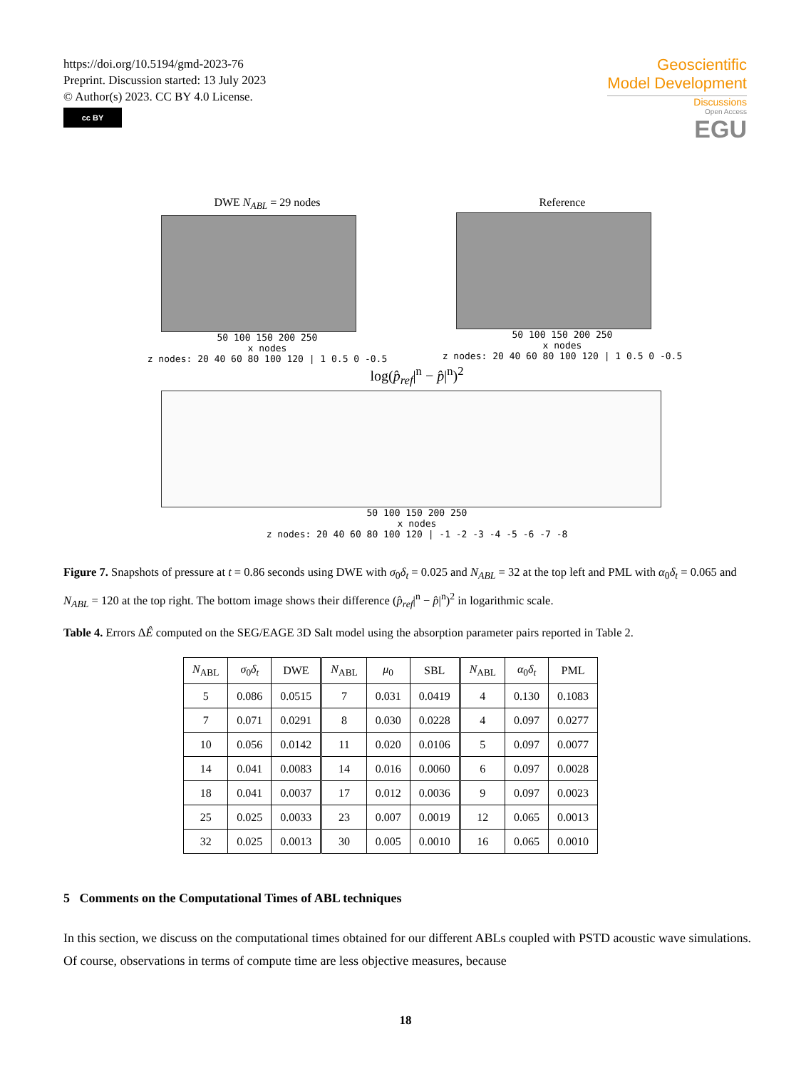https://doi.org/10.5194/gmd-2023-76
Preprint. Discussion started: 13 July 2023
© Author(s) 2023. CC BY 4.0 License.
cc BY
Geoscientific
Model Development
Discussions
Open Access
EGU
DWE N<sub>ABL</sub> = 29 nodes
50 100 150 200 250
x nodes
z nodes: 20 40 60 80 100 120 | 1 0.5 0 -0.5
Reference
50 100 150 200 250
x nodes
z nodes: 20 40 60 80 100 120 | 1 0.5 0 -0.5
log(p̂<sub>ref</sub>|<sup>n</sup> − p̂|<sup>n</sup>)<sup>2</sup>
50 100 150 200 250
x nodes
z nodes: 20 40 60 80 100 120 | -1 -2 -3 -4 -5 -6 -7 -8
Figure 7. Snapshots of pressure at t = 0.86 seconds using DWE with σ<sub>0</sub>δ<sub>t</sub> = 0.025 and N<sub>ABL</sub> = 32 at the top left and PML with α<sub>0</sub>δ<sub>t</sub> = 0.065 and N<sub>ABL</sub> = 120 at the top right. The bottom image shows their difference (p̂<sub>ref</sub>|<sup>n</sup> − p̂|<sup>n</sup>)<sup>2</sup> in logarithmic scale.
Table 4. Errors ΔÊ computed on the SEG/EAGE 3D Salt model using the absorption parameter pairs reported in Table 2.
| N<sub>ABL</sub> | σ<sub>0</sub> δ<sub>t</sub> | DWE | N<sub>ABL</sub> | μ<sub>0</sub> | SBL | N<sub>ABL</sub> | α<sub>0</sub> δ<sub>t</sub> | PML |
| --- | --- | --- | --- | --- | --- | --- | --- | --- |
| 5 | 0.086 | 0.0515 | 7 | 0.031 | 0.0419 | 4 | 0.130 | 0.1083 |
| 7 | 0.071 | 0.0291 | 8 | 0.030 | 0.0228 | 4 | 0.097 | 0.0277 |
| 10 | 0.056 | 0.0142 | 11 | 0.020 | 0.0106 | 5 | 0.097 | 0.0077 |
| 14 | 0.041 | 0.0083 | 14 | 0.016 | 0.0060 | 6 | 0.097 | 0.0028 |
| 18 | 0.041 | 0.0037 | 17 | 0.012 | 0.0036 | 9 | 0.097 | 0.0023 |
| 25 | 0.025 | 0.0033 | 23 | 0.007 | 0.0019 | 12 | 0.065 | 0.0013 |
| 32 | 0.025 | 0.0013 | 30 | 0.005 | 0.0010 | 16 | 0.065 | 0.0010 |
5 Comments on the Computational Times of ABL techniques
In this section, we discuss on the computational times obtained for our different ABLs coupled with PSTD acoustic wave simulations. Of course, observations in terms of compute time are less objective measures, because
18